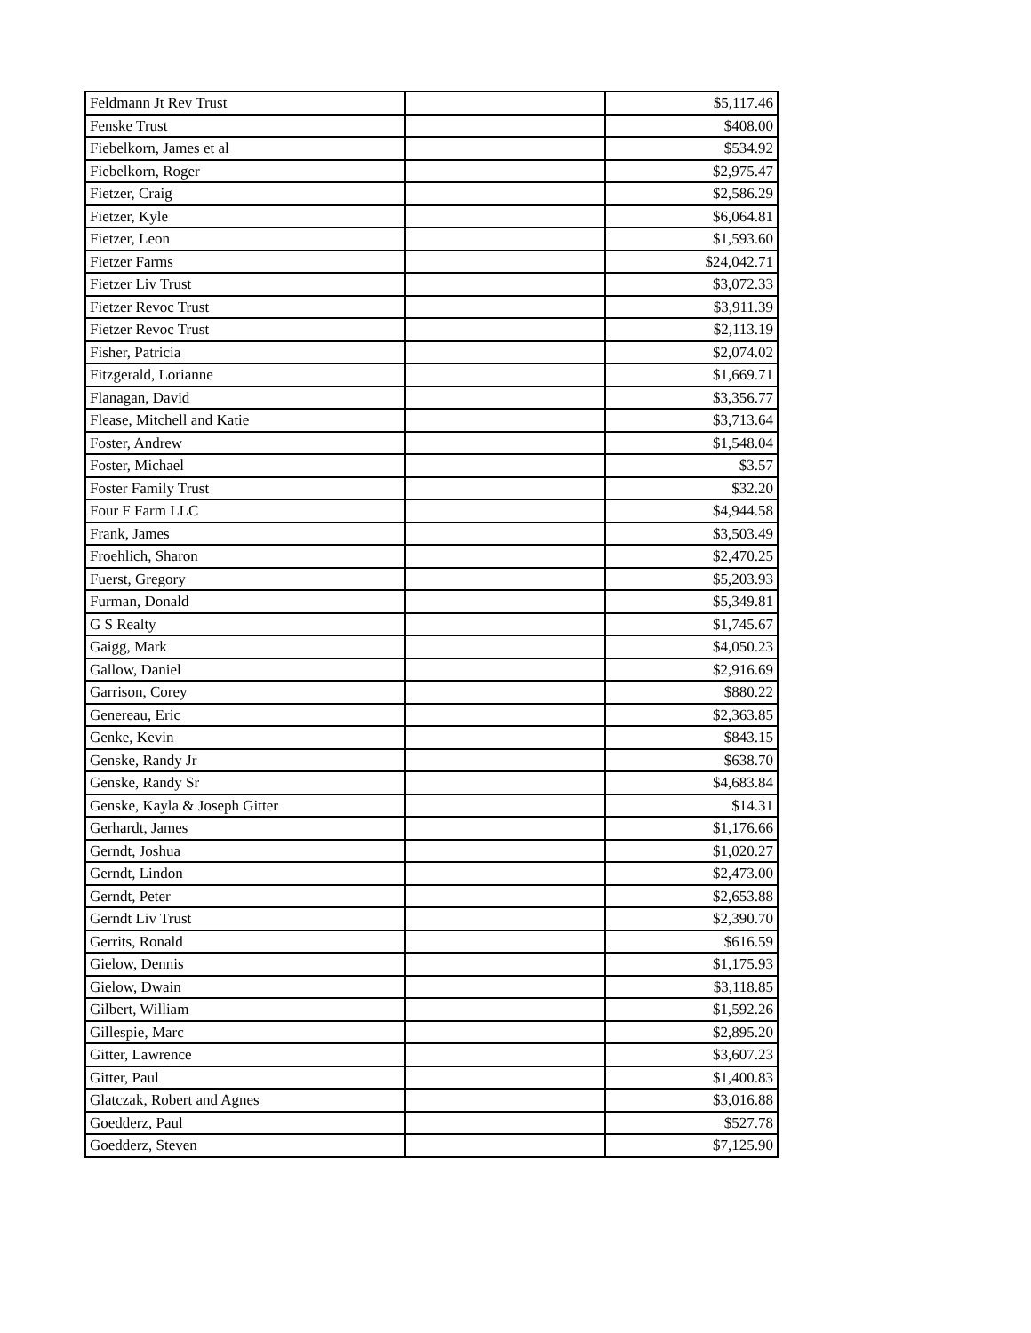| Feldmann Jt Rev Trust | | $5,117.46 |
| Fenske Trust | | $408.00 |
| Fiebelkorn, James et al | | $534.92 |
| Fiebelkorn, Roger | | $2,975.47 |
| Fietzer, Craig | | $2,586.29 |
| Fietzer, Kyle | | $6,064.81 |
| Fietzer, Leon | | $1,593.60 |
| Fietzer Farms | | $24,042.71 |
| Fietzer Liv Trust | | $3,072.33 |
| Fietzer Revoc Trust | | $3,911.39 |
| Fietzer Revoc Trust | | $2,113.19 |
| Fisher, Patricia | | $2,074.02 |
| Fitzgerald, Lorianne | | $1,669.71 |
| Flanagan, David | | $3,356.77 |
| Flease, Mitchell and Katie | | $3,713.64 |
| Foster, Andrew | | $1,548.04 |
| Foster, Michael | | $3.57 |
| Foster Family Trust | | $32.20 |
| Four F Farm LLC | | $4,944.58 |
| Frank, James | | $3,503.49 |
| Froehlich, Sharon | | $2,470.25 |
| Fuerst, Gregory | | $5,203.93 |
| Furman, Donald | | $5,349.81 |
| G S Realty | | $1,745.67 |
| Gaigg, Mark | | $4,050.23 |
| Gallow, Daniel | | $2,916.69 |
| Garrison, Corey | | $880.22 |
| Genereau, Eric | | $2,363.85 |
| Genke, Kevin | | $843.15 |
| Genske, Randy Jr | | $638.70 |
| Genske, Randy Sr | | $4,683.84 |
| Genske, Kayla & Joseph Gitter | | $14.31 |
| Gerhardt, James | | $1,176.66 |
| Gerndt, Joshua | | $1,020.27 |
| Gerndt, Lindon | | $2,473.00 |
| Gerndt, Peter | | $2,653.88 |
| Gerndt Liv Trust | | $2,390.70 |
| Gerrits, Ronald | | $616.59 |
| Gielow, Dennis | | $1,175.93 |
| Gielow, Dwain | | $3,118.85 |
| Gilbert, William | | $1,592.26 |
| Gillespie, Marc | | $2,895.20 |
| Gitter, Lawrence | | $3,607.23 |
| Gitter, Paul | | $1,400.83 |
| Glatczak, Robert and Agnes | | $3,016.88 |
| Goedderz, Paul | | $527.78 |
| Goedderz, Steven | | $7,125.90 |